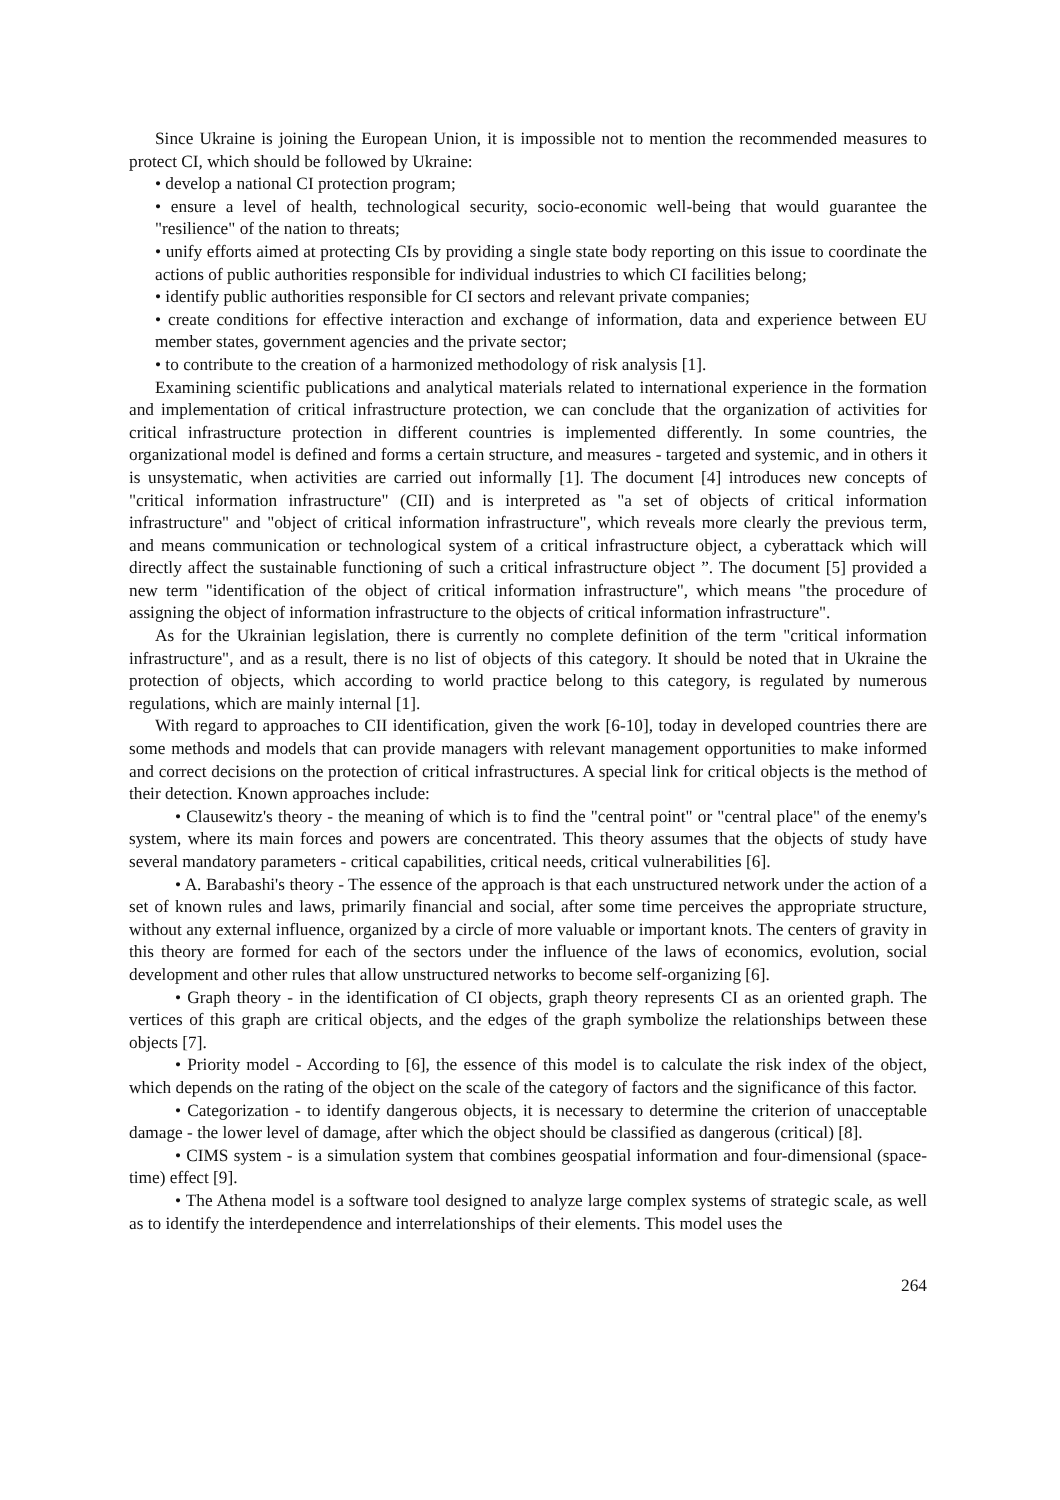Since Ukraine is joining the European Union, it is impossible not to mention the recommended measures to protect CI, which should be followed by Ukraine:
• develop a national CI protection program;
• ensure a level of health, technological security, socio-economic well-being that would guarantee the "resilience" of the nation to threats;
• unify efforts aimed at protecting CIs by providing a single state body reporting on this issue to coordinate the actions of public authorities responsible for individual industries to which CI facilities belong;
• identify public authorities responsible for CI sectors and relevant private companies;
• create conditions for effective interaction and exchange of information, data and experience between EU member states, government agencies and the private sector;
• to contribute to the creation of a harmonized methodology of risk analysis [1].
Examining scientific publications and analytical materials related to international experience in the formation and implementation of critical infrastructure protection, we can conclude that the organization of activities for critical infrastructure protection in different countries is implemented differently. In some countries, the organizational model is defined and forms a certain structure, and measures - targeted and systemic, and in others it is unsystematic, when activities are carried out informally [1]. The document [4] introduces new concepts of "critical information infrastructure" (CII) and is interpreted as "a set of objects of critical information infrastructure" and "object of critical information infrastructure", which reveals more clearly the previous term, and means communication or technological system of a critical infrastructure object, a cyberattack which will directly affect the sustainable functioning of such a critical infrastructure object ”. The document [5] provided a new term "identification of the object of critical information infrastructure", which means "the procedure of assigning the object of information infrastructure to the objects of critical information infrastructure".
As for the Ukrainian legislation, there is currently no complete definition of the term "critical information infrastructure", and as a result, there is no list of objects of this category. It should be noted that in Ukraine the protection of objects, which according to world practice belong to this category, is regulated by numerous regulations, which are mainly internal [1].
With regard to approaches to CII identification, given the work [6-10], today in developed countries there are some methods and models that can provide managers with relevant management opportunities to make informed and correct decisions on the protection of critical infrastructures. A special link for critical objects is the method of their detection. Known approaches include:
• Clausewitz's theory - the meaning of which is to find the "central point" or "central place" of the enemy's system, where its main forces and powers are concentrated. This theory assumes that the objects of study have several mandatory parameters - critical capabilities, critical needs, critical vulnerabilities [6].
• A. Barabashi's theory - The essence of the approach is that each unstructured network under the action of a set of known rules and laws, primarily financial and social, after some time perceives the appropriate structure, without any external influence, organized by a circle of more valuable or important knots. The centers of gravity in this theory are formed for each of the sectors under the influence of the laws of economics, evolution, social development and other rules that allow unstructured networks to become self-organizing [6].
• Graph theory - in the identification of CI objects, graph theory represents CI as an oriented graph. The vertices of this graph are critical objects, and the edges of the graph symbolize the relationships between these objects [7].
• Priority model - According to [6], the essence of this model is to calculate the risk index of the object, which depends on the rating of the object on the scale of the category of factors and the significance of this factor.
• Categorization - to identify dangerous objects, it is necessary to determine the criterion of unacceptable damage - the lower level of damage, after which the object should be classified as dangerous (critical) [8].
• CIMS system - is a simulation system that combines geospatial information and four-dimensional (space-time) effect [9].
• The Athena model is a software tool designed to analyze large complex systems of strategic scale, as well as to identify the interdependence and interrelationships of their elements. This model uses the
264